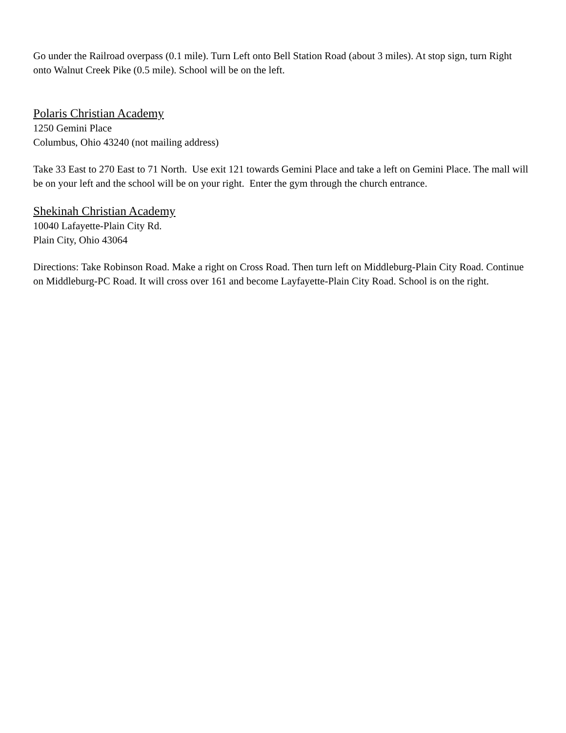Go under the Railroad overpass (0.1 mile). Turn Left onto Bell Station Road (about 3 miles). At stop sign, turn Right onto Walnut Creek Pike (0.5 mile). School will be on the left.
Polaris Christian Academy
1250 Gemini Place
Columbus, Ohio 43240 (not mailing address)
Take 33 East to 270 East to 71 North. Use exit 121 towards Gemini Place and take a left on Gemini Place. The mall will be on your left and the school will be on your right. Enter the gym through the church entrance.
Shekinah Christian Academy
10040 Lafayette-Plain City Rd.
Plain City, Ohio 43064
Directions: Take Robinson Road. Make a right on Cross Road. Then turn left on Middleburg-Plain City Road. Continue on Middleburg-PC Road. It will cross over 161 and become Layfayette-Plain City Road. School is on the right.